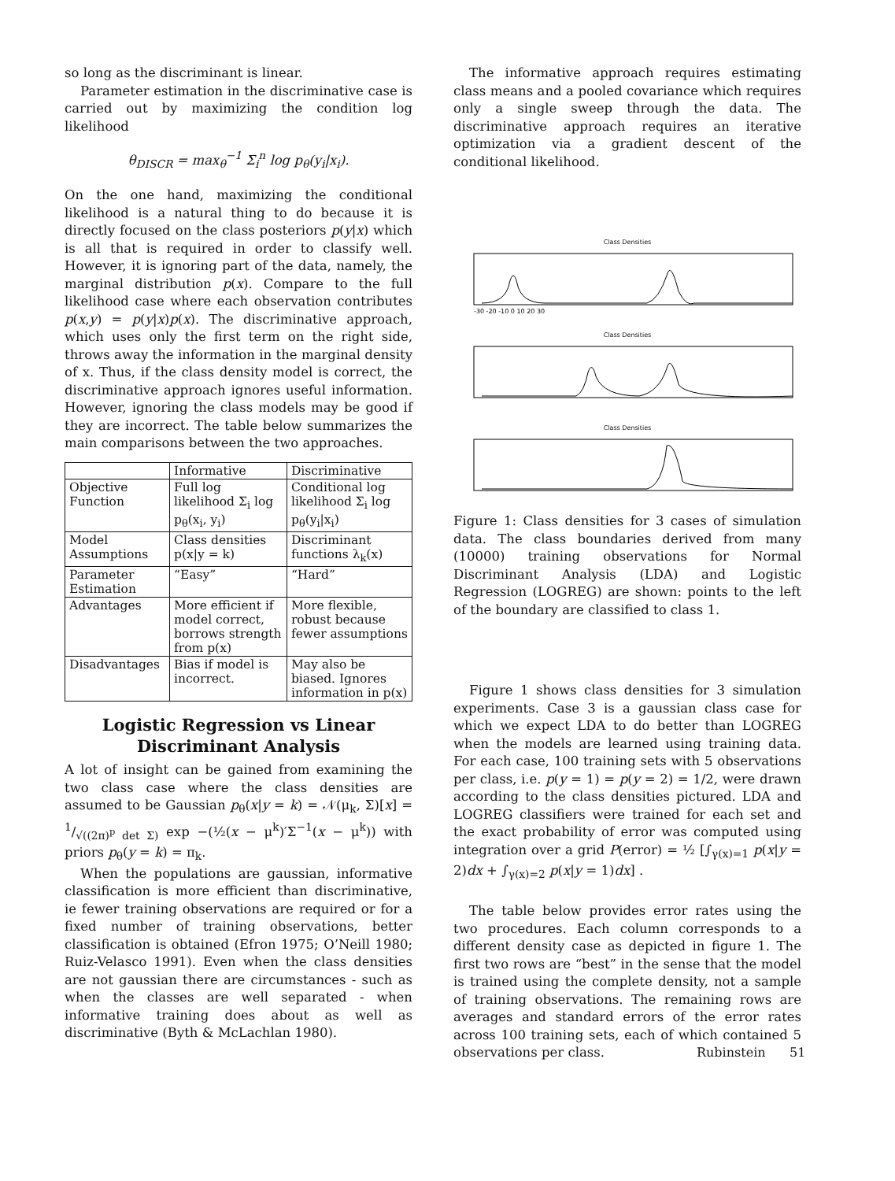so long as the discriminant is linear.
Parameter estimation in the discriminative case is carried out by maximizing the condition log likelihood
θ<sub>DISCR</sub> = max<sub>θ</sub><sup>−1</sup> Σ<sub>i</sub><sup>n</sup> log p<sub>θ</sub>(y<sub>i</sub>|x<sub>i</sub>).
On the one hand, maximizing the conditional likelihood is a natural thing to do because it is directly focused on the class posteriors p(y|x) which is all that is required in order to classify well. However, it is ignoring part of the data, namely, the marginal distribution p(x). Compare to the full likelihood case where each observation contributes p(x,y) = p(y|x)p(x). The discriminative approach, which uses only the first term on the right side, throws away the information in the marginal density of x. Thus, if the class density model is correct, the discriminative approach ignores useful information. However, ignoring the class models may be good if they are incorrect. The table below summarizes the main comparisons between the two approaches.
| | Informative | Discriminative |
| --- | --- | --- |
| Objective Function | Full log likelihood Σ<sub>i</sub> log p<sub>θ</sub>(x<sub>i</sub>, y<sub>i</sub>) | Conditional log likelihood Σ<sub>i</sub> log p<sub>θ</sub>(y<sub>i</sub>/x<sub>i</sub>) |
| Model Assumptions | Class densities p(x/y = k) | Discriminant functions λ<sub>k</sub>(x) |
| Parameter Estimation | “Easy” | “Hard” |
| Advantages | More efficient if model correct, borrows strength from p(x) | More flexible, robust because fewer assumptions |
| Disadvantages | Bias if model is incorrect. | May also be biased. Ignores information in p(x) |
Logistic Regression vs Linear Discriminant Analysis
A lot of insight can be gained from examining the two class case where the class densities are assumed to be Gaussian p<sub>θ</sub>(x|y = k) = 𝒩(μ<sub>k</sub>, Σ)[x] = 1/√((2π)<sup>p</sup> det Σ) exp −(½(x − μ<sup>k</sup>)′Σ<sup>−1</sup>(x − μ<sup>k</sup>)) with priors p<sub>θ</sub>(y = k) = π<sub>k</sub>.
When the populations are gaussian, informative classification is more efficient than discriminative, ie fewer training observations are required or for a fixed number of training observations, better classification is obtained (Efron 1975; O’Neill 1980; Ruiz-Velasco 1991). Even when the class densities are not gaussian there are circumstances - such as when the classes are well separated - when informative training does about as well as discriminative (Byth & McLachlan 1980).
The informative approach requires estimating class means and a pooled covariance which requires only a single sweep through the data. The discriminative approach requires an iterative optimization via a gradient descent of the conditional likelihood.
Class Densities
-30 -20 -10 0 10 20 30
Class Densities
Class Densities
Figure 1: Class densities for 3 cases of simulation data. The class boundaries derived from many (10000) training observations for Normal Discriminant Analysis (LDA) and Logistic Regression (LOGREG) are shown: points to the left of the boundary are classified to class 1.
Figure 1 shows class densities for 3 simulation experiments. Case 3 is a gaussian class case for which we expect LDA to do better than LOGREG when the models are learned using training data. For each case, 100 training sets with 5 observations per class, i.e. p(y = 1) = p(y = 2) = 1/2, were drawn according to the class densities pictured. LDA and LOGREG classifiers were trained for each set and the exact probability of error was computed using integration over a grid P(error) = ½ [∫<sub>γ(x)=1</sub> p(x|y = 2)dx + ∫<sub>γ(x)=2</sub> p(x|y = 1)dx] .
The table below provides error rates using the two procedures. Each column corresponds to a different density case as depicted in figure 1. The first two rows are “best” in the sense that the model is trained using the complete density, not a sample of training observations. The remaining rows are averages and standard errors of the error rates across 100 training sets, each of which contained 5 observations per class.
Rubinstein 51